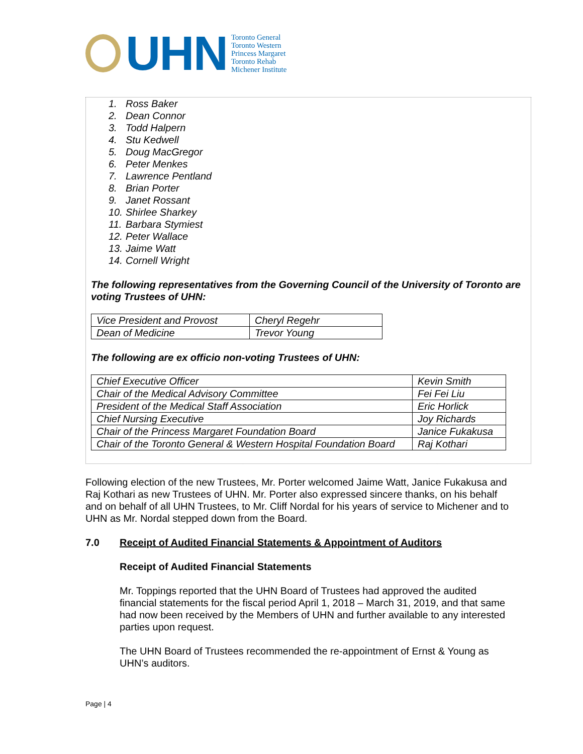UHN
Toronto General
Toronto Western
Princess Margaret
Toronto Rehab
Michener Institute
1. Ross Baker
2. Dean Connor
3. Todd Halpern
4. Stu Kedwell
5. Doug MacGregor
6. Peter Menkes
7. Lawrence Pentland
8. Brian Porter
9. Janet Rossant
10. Shirlee Sharkey
11. Barbara Stymiest
12. Peter Wallace
13. Jaime Watt
14. Cornell Wright
The following representatives from the Governing Council of the University of Toronto are voting Trustees of UHN:
| Vice President and Provost | Cheryl Regehr |
| Dean of Medicine | Trevor Young |
The following are ex officio non-voting Trustees of UHN:
| Chief Executive Officer | Kevin Smith |
| Chair of the Medical Advisory Committee | Fei Fei Liu |
| President of the Medical Staff Association | Eric Horlick |
| Chief Nursing Executive | Joy Richards |
| Chair of the Princess Margaret Foundation Board | Janice Fukakusa |
| Chair of the Toronto General & Western Hospital Foundation Board | Raj Kothari |
Following election of the new Trustees, Mr. Porter welcomed Jaime Watt, Janice Fukakusa and Raj Kothari as new Trustees of UHN. Mr. Porter also expressed sincere thanks, on his behalf and on behalf of all UHN Trustees, to Mr. Cliff Nordal for his years of service to Michener and to UHN as Mr. Nordal stepped down from the Board.
7.0 Receipt of Audited Financial Statements & Appointment of Auditors
Receipt of Audited Financial Statements
Mr. Toppings reported that the UHN Board of Trustees had approved the audited financial statements for the fiscal period April 1, 2018 – March 31, 2019, and that same had now been received by the Members of UHN and further available to any interested parties upon request.
The UHN Board of Trustees recommended the re-appointment of Ernst & Young as UHN’s auditors.
Page | 4